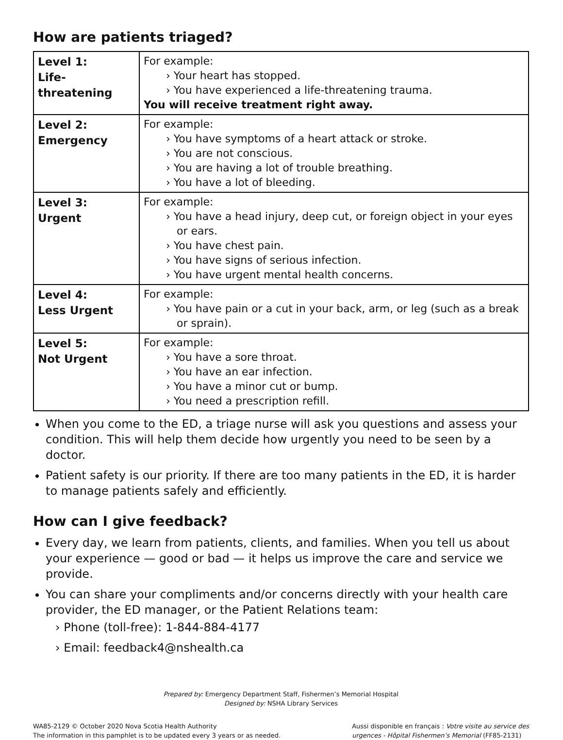How are patients triaged?
| Level 1: Life-threatening | For example: › Your heart has stopped. › You have experienced a life-threatening trauma. You will receive treatment right away. |
| Level 2: Emergency | For example: › You have symptoms of a heart attack or stroke. › You are not conscious. › You are having a lot of trouble breathing. › You have a lot of bleeding. |
| Level 3: Urgent | For example: › You have a head injury, deep cut, or foreign object in your eyes or ears. › You have chest pain. › You have signs of serious infection. › You have urgent mental health concerns. |
| Level 4: Less Urgent | For example: › You have pain or a cut in your back, arm, or leg (such as a break or sprain). |
| Level 5: Not Urgent | For example: › You have a sore throat. › You have an ear infection. › You have a minor cut or bump. › You need a prescription refill. |
When you come to the ED, a triage nurse will ask you questions and assess your condition. This will help them decide how urgently you need to be seen by a doctor.
Patient safety is our priority. If there are too many patients in the ED, it is harder to manage patients safely and efficiently.
How can I give feedback?
Every day, we learn from patients, clients, and families. When you tell us about your experience — good or bad — it helps us improve the care and service we provide.
You can share your compliments and/or concerns directly with your health care provider, the ED manager, or the Patient Relations team:
› Phone (toll-free): 1-844-884-4177
› Email: feedback4@nshealth.ca
Prepared by: Emergency Department Staff, Fishermen’s Memorial Hospital
Designed by: NSHA Library Services
WA85-2129 © October 2020 Nova Scotia Health Authority
The information in this pamphlet is to be updated every 3 years or as needed.
Aussi disponible en français : Votre visite au service des
urgences - Hôpital Fishermen’s Memorial (FF85-2131)